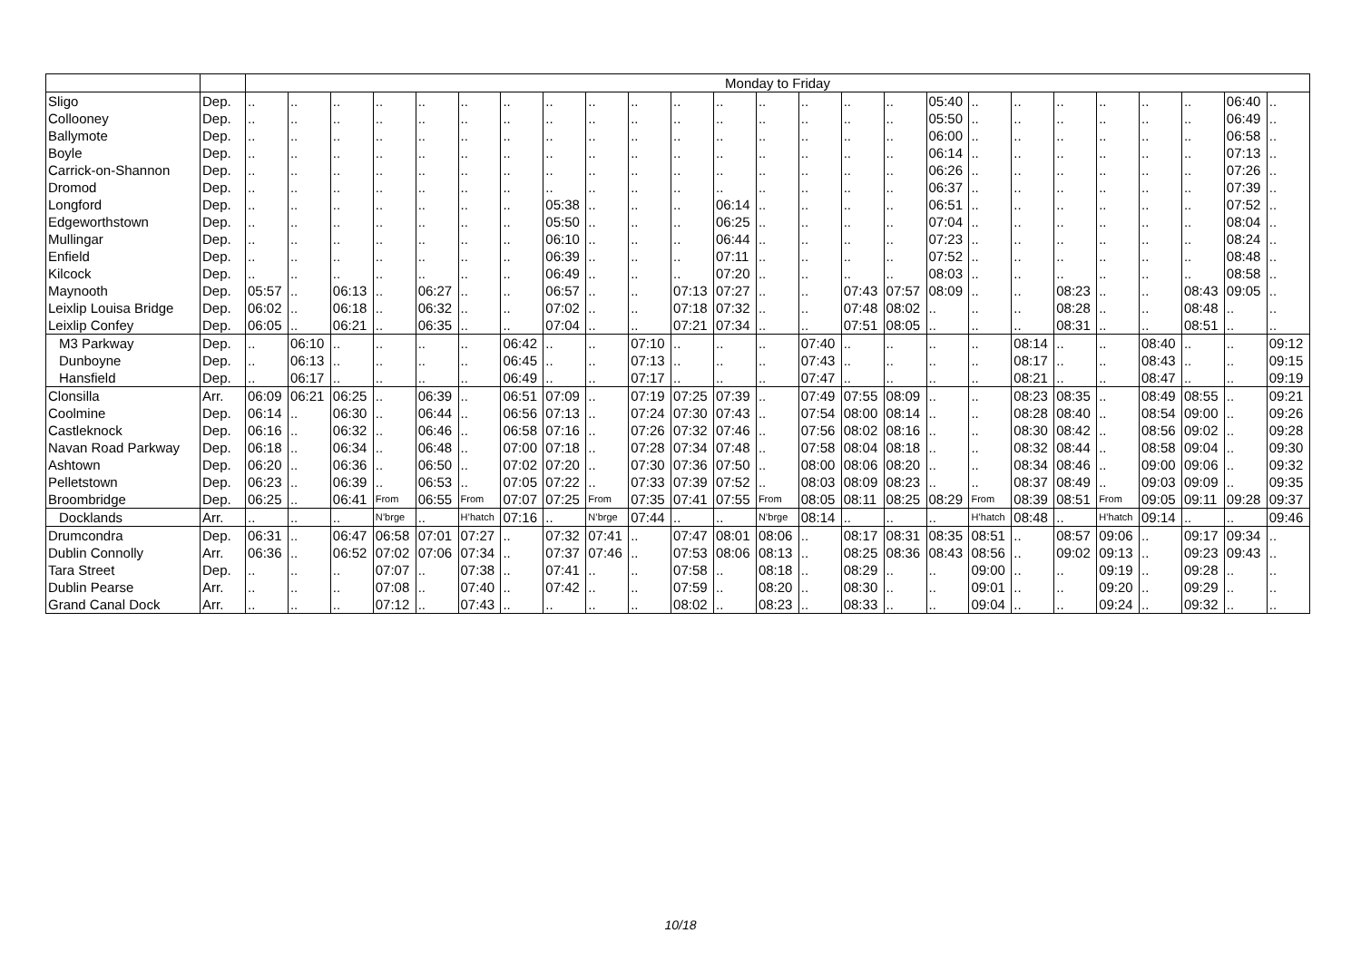| | | Monday to Friday | | | | | | | | | | | | | | | | | | | | | | | | |
| --- | --- | --- | --- | --- | --- | --- | --- | --- | --- | --- | --- | --- | --- | --- | --- | --- | --- | --- | --- | --- | --- | --- | --- | --- | --- | --- |
| Sligo | Dep. | .. | .. | .. | .. | .. | .. | .. | .. | .. | .. | .. | .. | .. | .. | .. | .. | 05:40 | .. | .. | .. | .. | .. | .. | 06:40 | .. |
| Collooney | Dep. | .. | .. | .. | .. | .. | .. | .. | .. | .. | .. | .. | .. | .. | .. | .. | .. | 05:50 | .. | .. | .. | .. | .. | .. | 06:49 | .. |
| Ballymote | Dep. | .. | .. | .. | .. | .. | .. | .. | .. | .. | .. | .. | .. | .. | .. | .. | .. | 06:00 | .. | .. | .. | .. | .. | .. | 06:58 | .. |
| Boyle | Dep. | .. | .. | .. | .. | .. | .. | .. | .. | .. | .. | .. | .. | .. | .. | .. | .. | 06:14 | .. | .. | .. | .. | .. | .. | 07:13 | .. |
| Carrick-on-Shannon | Dep. | .. | .. | .. | .. | .. | .. | .. | .. | .. | .. | .. | .. | .. | .. | .. | .. | 06:26 | .. | .. | .. | .. | .. | .. | 07:26 | .. |
| Dromod | Dep. | .. | .. | .. | .. | .. | .. | .. | .. | .. | .. | .. | .. | .. | .. | .. | .. | 06:37 | .. | .. | .. | .. | .. | .. | 07:39 | .. |
| Longford | Dep. | .. | .. | .. | .. | .. | .. | .. | 05:38 | .. | .. | .. | 06:14 | .. | .. | .. | .. | 06:51 | .. | .. | .. | .. | .. | .. | 07:52 | .. |
| Edgeworthstown | Dep. | .. | .. | .. | .. | .. | .. | .. | 05:50 | .. | .. | .. | 06:25 | .. | .. | .. | .. | 07:04 | .. | .. | .. | .. | .. | .. | 08:04 | .. |
| Mullingar | Dep. | .. | .. | .. | .. | .. | .. | .. | 06:10 | .. | .. | .. | 06:44 | .. | .. | .. | .. | 07:23 | .. | .. | .. | .. | .. | .. | 08:24 | .. |
| Enfield | Dep. | .. | .. | .. | .. | .. | .. | .. | 06:39 | .. | .. | .. | 07:11 | .. | .. | .. | .. | 07:52 | .. | .. | .. | .. | .. | .. | 08:48 | .. |
| Kilcock | Dep. | .. | .. | .. | .. | .. | .. | .. | 06:49 | .. | .. | .. | 07:20 | .. | .. | .. | .. | 08:03 | .. | .. | .. | .. | .. | .. | 08:58 | .. |
| Maynooth | Dep. | 05:57 | .. | 06:13 | .. | 06:27 | .. | .. | 06:57 | .. | .. | 07:13 | 07:27 | .. | .. | 07:43 | 07:57 | 08:09 | .. | .. | 08:23 | .. | .. | 08:43 | 09:05 | .. |
| Leixlip Louisa Bridge | Dep. | 06:02 | .. | 06:18 | .. | 06:32 | .. | .. | 07:02 | .. | .. | 07:18 | 07:32 | .. | .. | 07:48 | 08:02 | .. | .. | .. | 08:28 | .. | .. | 08:48 | .. | .. |
| Leixlip Confey | Dep. | 06:05 | .. | 06:21 | .. | 06:35 | .. | .. | 07:04 | .. | .. | 07:21 | 07:34 | .. | .. | 07:51 | 08:05 | .. | .. | .. | 08:31 | .. | .. | 08:51 | .. | .. |
| M3 Parkway | Dep. | .. | 06:10 | .. | .. | .. | .. | 06:42 | .. | .. | 07:10 | .. | .. | .. | 07:40 | .. | .. | .. | .. | 08:14 | .. | .. | 08:40 | .. | .. | 09:12 |
| Dunboyne | Dep. | .. | 06:13 | .. | .. | .. | .. | 06:45 | .. | .. | 07:13 | .. | .. | .. | 07:43 | .. | .. | .. | .. | 08:17 | .. | .. | 08:43 | .. | .. | 09:15 |
| Hansfield | Dep. | .. | 06:17 | .. | .. | .. | .. | 06:49 | .. | .. | 07:17 | .. | .. | .. | 07:47 | .. | .. | .. | .. | 08:21 | .. | .. | 08:47 | .. | .. | 09:19 |
| Clonsilla | Arr. | 06:09 | 06:21 | 06:25 | .. | 06:39 | .. | 06:51 | 07:09 | .. | 07:19 | 07:25 | 07:39 | .. | 07:49 | 07:55 | 08:09 | .. | .. | 08:23 | 08:35 | .. | 08:49 | 08:55 | .. | 09:21 |
| Coolmine | Dep. | 06:14 | .. | 06:30 | .. | 06:44 | .. | 06:56 | 07:13 | .. | 07:24 | 07:30 | 07:43 | .. | 07:54 | 08:00 | 08:14 | .. | .. | 08:28 | 08:40 | .. | 08:54 | 09:00 | .. | 09:26 |
| Castleknock | Dep. | 06:16 | .. | 06:32 | .. | 06:46 | .. | 06:58 | 07:16 | .. | 07:26 | 07:32 | 07:46 | .. | 07:56 | 08:02 | 08:16 | .. | .. | 08:30 | 08:42 | .. | 08:56 | 09:02 | .. | 09:28 |
| Navan Road Parkway | Dep. | 06:18 | .. | 06:34 | .. | 06:48 | .. | 07:00 | 07:18 | .. | 07:28 | 07:34 | 07:48 | .. | 07:58 | 08:04 | 08:18 | .. | .. | 08:32 | 08:44 | .. | 08:58 | 09:04 | .. | 09:30 |
| Ashtown | Dep. | 06:20 | .. | 06:36 | .. | 06:50 | .. | 07:02 | 07:20 | .. | 07:30 | 07:36 | 07:50 | .. | 08:00 | 08:06 | 08:20 | .. | .. | 08:34 | 08:46 | .. | 09:00 | 09:06 | .. | 09:32 |
| Pelletstown | Dep. | 06:23 | .. | 06:39 | .. | 06:53 | .. | 07:05 | 07:22 | .. | 07:33 | 07:39 | 07:52 | .. | 08:03 | 08:09 | 08:23 | .. | .. | 08:37 | 08:49 | .. | 09:03 | 09:09 | .. | 09:35 |
| Broombridge | Dep. | 06:25 | .. | 06:41 | From | 06:55 | From | 07:07 | 07:25 | From | 07:35 | 07:41 | 07:55 | From | 08:05 | 08:11 | 08:25 | 08:29 | From | 08:39 | 08:51 | From | 09:05 | 09:11 | 09:28 | 09:37 |
| Docklands | Arr. | .. | .. | .. | N’brge | .. | H’hatch | 07:16 | .. | N’brge | 07:44 | .. | .. | N’brge | 08:14 | .. | .. | .. | H’hatch | 08:48 | .. | H’hatch | 09:14 | .. | .. | 09:46 |
| Drumcondra | Dep. | 06:31 | .. | 06:47 | 06:58 | 07:01 | 07:27 | .. | 07:32 | 07:41 | .. | 07:47 | 08:01 | 08:06 | .. | 08:17 | 08:31 | 08:35 | 08:51 | .. | 08:57 | 09:06 | .. | 09:17 | 09:34 | .. |
| Dublin Connolly | Arr. | 06:36 | .. | 06:52 | 07:02 | 07:06 | 07:34 | .. | 07:37 | 07:46 | .. | 07:53 | 08:06 | 08:13 | .. | 08:25 | 08:36 | 08:43 | 08:56 | .. | 09:02 | 09:13 | .. | 09:23 | 09:43 | .. |
| Tara Street | Dep. | .. | .. | .. | 07:07 | .. | 07:38 | .. | 07:41 | .. | .. | 07:58 | .. | 08:18 | .. | 08:29 | .. | .. | 09:00 | .. | .. | 09:19 | .. | 09:28 | .. | .. |
| Dublin Pearse | Arr. | .. | .. | .. | 07:08 | .. | 07:40 | .. | 07:42 | .. | .. | 07:59 | .. | 08:20 | .. | 08:30 | .. | .. | 09:01 | .. | .. | 09:20 | .. | 09:29 | .. | .. |
| Grand Canal Dock | Arr. | .. | .. | .. | 07:12 | .. | 07:43 | .. | .. | .. | .. | 08:02 | .. | 08:23 | .. | 08:33 | .. | .. | 09:04 | .. | .. | 09:24 | .. | 09:32 | .. | .. |
10/18